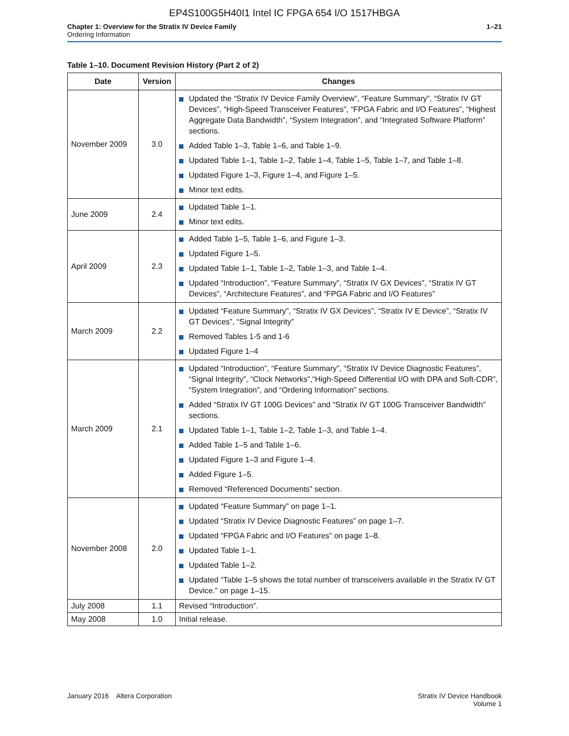EP4S100G5H40I1 Intel IC FPGA 654 I/O 1517HBGA
Chapter 1: Overview for the Stratix IV Device Family
Ordering Information
1–21
Table 1–10. Document Revision History (Part 2 of 2)
| Date | Version | Changes |
| --- | --- | --- |
| November 2009 | 3.0 | Updated the “Stratix IV Device Family Overview”, “Feature Summary”, “Stratix IV GT Devices”, “High-Speed Transceiver Features”, “FPGA Fabric and I/O Features”, “Highest Aggregate Data Bandwidth”, “System Integration”, and “Integrated Software Platform” sections. Added Table 1–3, Table 1–6, and Table 1–9. Updated Table 1–1, Table 1–2, Table 1–4, Table 1–5, Table 1–7, and Table 1–8. Updated Figure 1–3, Figure 1–4, and Figure 1–5. Minor text edits. |
| June 2009 | 2.4 | Updated Table 1–1. Minor text edits. |
| April 2009 | 2.3 | Added Table 1–5, Table 1–6, and Figure 1–3. Updated Figure 1–5. Updated Table 1–1, Table 1–2, Table 1–3, and Table 1–4. Updated “Introduction”, “Feature Summary”, “Stratix IV GX Devices”, “Stratix IV GT Devices”, “Architecture Features”, and “FPGA Fabric and I/O Features” |
| March 2009 | 2.2 | Updated “Feature Summary”, “Stratix IV GX Devices”, “Stratix IV E Device”, “Stratix IV GT Devices”, “Signal Integrity” Removed Tables 1-5 and 1-6 Updated Figure 1–4 |
| March 2009 | 2.1 | Updated “Introduction”, “Feature Summary”, “Stratix IV Device Diagnostic Features”, “Signal Integrity”, “Clock Networks”,“High-Speed Differential I/O with DPA and Soft-CDR”, “System Integration”, and “Ordering Information” sections. Added “Stratix IV GT 100G Devices” and “Stratix IV GT 100G Transceiver Bandwidth” sections. Updated Table 1–1, Table 1–2, Table 1–3, and Table 1–4. Added Table 1–5 and Table 1–6. Updated Figure 1–3 and Figure 1–4. Added Figure 1–5. Removed “Referenced Documents” section. |
| November 2008 | 2.0 | Updated “Feature Summary” on page 1–1. Updated “Stratix IV Device Diagnostic Features” on page 1–7. Updated “FPGA Fabric and I/O Features” on page 1–8. Updated Table 1–1. Updated Table 1–2. Updated “Table 1–5 shows the total number of transceivers available in the Stratix IV GT Device.” on page 1–15. |
| July 2008 | 1.1 | Revised “Introduction”. |
| May 2008 | 1.0 | Initial release. |
January 2016 Altera Corporation
Stratix IV Device Handbook
Volume 1